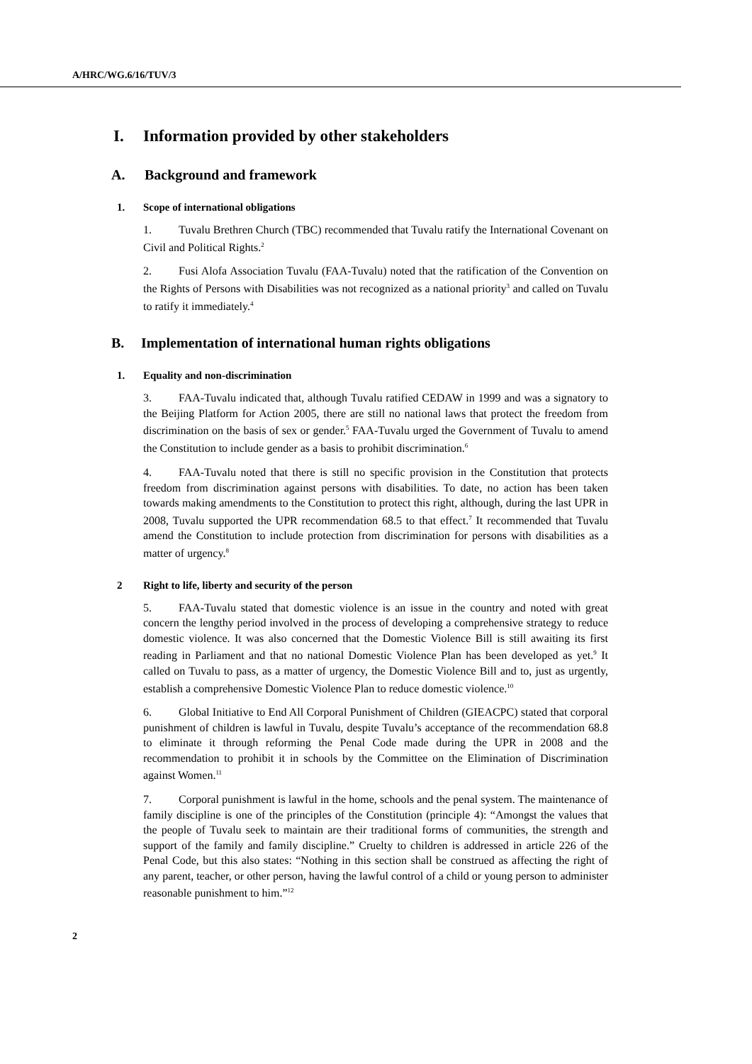A/HRC/WG.6/16/TUV/3
I. Information provided by other stakeholders
A. Background and framework
1. Scope of international obligations
1. Tuvalu Brethren Church (TBC) recommended that Tuvalu ratify the International Covenant on Civil and Political Rights.<sup>2</sup>
2. Fusi Alofa Association Tuvalu (FAA-Tuvalu) noted that the ratification of the Convention on the Rights of Persons with Disabilities was not recognized as a national priority<sup>3</sup> and called on Tuvalu to ratify it immediately.<sup>4</sup>
B. Implementation of international human rights obligations
1. Equality and non-discrimination
3. FAA-Tuvalu indicated that, although Tuvalu ratified CEDAW in 1999 and was a signatory to the Beijing Platform for Action 2005, there are still no national laws that protect the freedom from discrimination on the basis of sex or gender.<sup>5</sup> FAA-Tuvalu urged the Government of Tuvalu to amend the Constitution to include gender as a basis to prohibit discrimination.<sup>6</sup>
4. FAA-Tuvalu noted that there is still no specific provision in the Constitution that protects freedom from discrimination against persons with disabilities. To date, no action has been taken towards making amendments to the Constitution to protect this right, although, during the last UPR in 2008, Tuvalu supported the UPR recommendation 68.5 to that effect.<sup>7</sup> It recommended that Tuvalu amend the Constitution to include protection from discrimination for persons with disabilities as a matter of urgency.<sup>8</sup>
2 Right to life, liberty and security of the person
5. FAA-Tuvalu stated that domestic violence is an issue in the country and noted with great concern the lengthy period involved in the process of developing a comprehensive strategy to reduce domestic violence. It was also concerned that the Domestic Violence Bill is still awaiting its first reading in Parliament and that no national Domestic Violence Plan has been developed as yet.<sup>9</sup> It called on Tuvalu to pass, as a matter of urgency, the Domestic Violence Bill and to, just as urgently, establish a comprehensive Domestic Violence Plan to reduce domestic violence.<sup>10</sup>
6. Global Initiative to End All Corporal Punishment of Children (GIEACPC) stated that corporal punishment of children is lawful in Tuvalu, despite Tuvalu’s acceptance of the recommendation 68.8 to eliminate it through reforming the Penal Code made during the UPR in 2008 and the recommendation to prohibit it in schools by the Committee on the Elimination of Discrimination against Women.<sup>11</sup>
7. Corporal punishment is lawful in the home, schools and the penal system. The maintenance of family discipline is one of the principles of the Constitution (principle 4): “Amongst the values that the people of Tuvalu seek to maintain are their traditional forms of communities, the strength and support of the family and family discipline.” Cruelty to children is addressed in article 226 of the Penal Code, but this also states: “Nothing in this section shall be construed as affecting the right of any parent, teacher, or other person, having the lawful control of a child or young person to administer reasonable punishment to him.”<sup>12</sup>
2